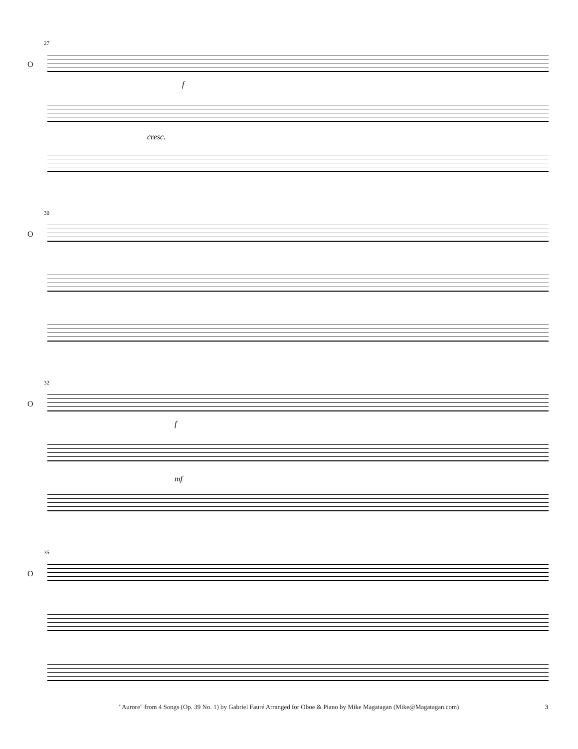27
O
f
cresc.
30
O
32
O
f
mf
35
O
"Aurore" from 4 Songs (Op. 39 No. 1) by Gabriel Fauré Arranged for Oboe & Piano by Mike Magatagan (Mike@Magatagan.com) 3